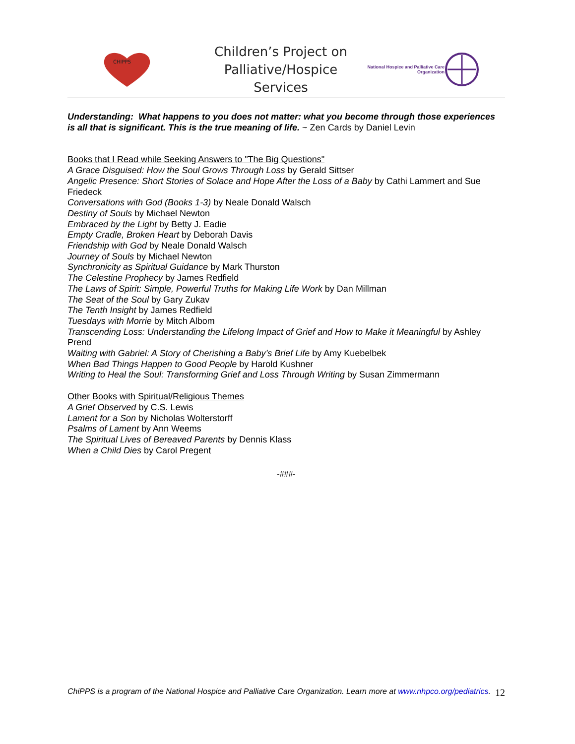CHIPPS
Children’s Project on Palliative/Hospice Services
National Hospice and Palliative Care Organization
Understanding: What happens to you does not matter: what you become through those experiences is all that is significant. This is the true meaning of life. ~ Zen Cards by Daniel Levin
Books that I Read while Seeking Answers to "The Big Questions"
A Grace Disguised: How the Soul Grows Through Loss by Gerald Sittser
Angelic Presence: Short Stories of Solace and Hope After the Loss of a Baby by Cathi Lammert and Sue Friedeck
Conversations with God (Books 1-3) by Neale Donald Walsch
Destiny of Souls by Michael Newton
Embraced by the Light by Betty J. Eadie
Empty Cradle, Broken Heart by Deborah Davis
Friendship with God by Neale Donald Walsch
Journey of Souls by Michael Newton
Synchronicity as Spiritual Guidance by Mark Thurston
The Celestine Prophecy by James Redfield
The Laws of Spirit: Simple, Powerful Truths for Making Life Work by Dan Millman
The Seat of the Soul by Gary Zukav
The Tenth Insight by James Redfield
Tuesdays with Morrie by Mitch Albom
Transcending Loss: Understanding the Lifelong Impact of Grief and How to Make it Meaningful by Ashley Prend
Waiting with Gabriel: A Story of Cherishing a Baby’s Brief Life by Amy Kuebelbek
When Bad Things Happen to Good People by Harold Kushner
Writing to Heal the Soul: Transforming Grief and Loss Through Writing by Susan Zimmermann
Other Books with Spiritual/Religious Themes
A Grief Observed by C.S. Lewis
Lament for a Son by Nicholas Wolterstorff
Psalms of Lament by Ann Weems
The Spiritual Lives of Bereaved Parents by Dennis Klass
When a Child Dies by Carol Pregent
-###-
ChiPPS is a program of the National Hospice and Palliative Care Organization. Learn more at www.nhpco.org/pediatrics.
12